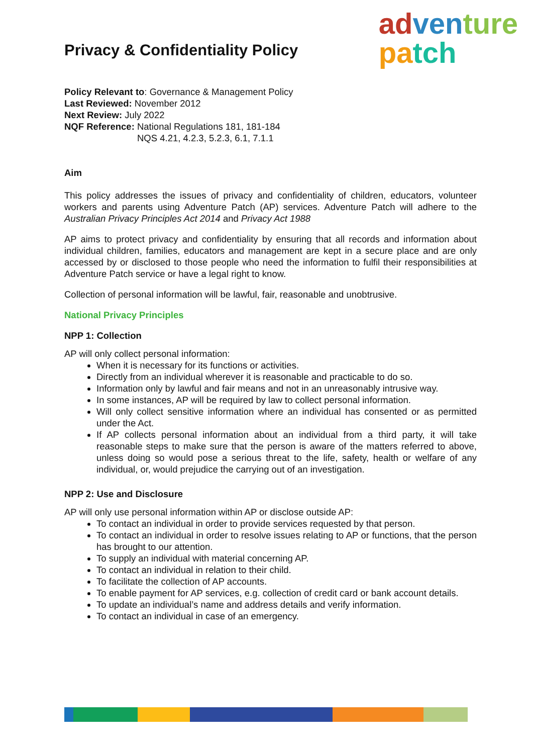ad ven ture
pa tch
Privacy & Confidentiality Policy
Policy Relevant to: Governance & Management Policy
Last Reviewed: November 2012
Next Review: July 2022
NQF Reference: National Regulations 181, 181-184
NQS 4.21, 4.2.3, 5.2.3, 6.1, 7.1.1
Aim
This policy addresses the issues of privacy and confidentiality of children, educators, volunteer workers and parents using Adventure Patch (AP) services. Adventure Patch will adhere to the Australian Privacy Principles Act 2014 and Privacy Act 1988
AP aims to protect privacy and confidentiality by ensuring that all records and information about individual children, families, educators and management are kept in a secure place and are only accessed by or disclosed to those people who need the information to fulfil their responsibilities at Adventure Patch service or have a legal right to know.
Collection of personal information will be lawful, fair, reasonable and unobtrusive.
National Privacy Principles
NPP 1: Collection
AP will only collect personal information:
When it is necessary for its functions or activities.
Directly from an individual wherever it is reasonable and practicable to do so.
Information only by lawful and fair means and not in an unreasonably intrusive way.
In some instances, AP will be required by law to collect personal information.
Will only collect sensitive information where an individual has consented or as permitted under the Act.
If AP collects personal information about an individual from a third party, it will take reasonable steps to make sure that the person is aware of the matters referred to above, unless doing so would pose a serious threat to the life, safety, health or welfare of any individual, or, would prejudice the carrying out of an investigation.
NPP 2: Use and Disclosure
AP will only use personal information within AP or disclose outside AP:
To contact an individual in order to provide services requested by that person.
To contact an individual in order to resolve issues relating to AP or functions, that the person has brought to our attention.
To supply an individual with material concerning AP.
To contact an individual in relation to their child.
To facilitate the collection of AP accounts.
To enable payment for AP services, e.g. collection of credit card or bank account details.
To update an individual’s name and address details and verify information.
To contact an individual in case of an emergency.